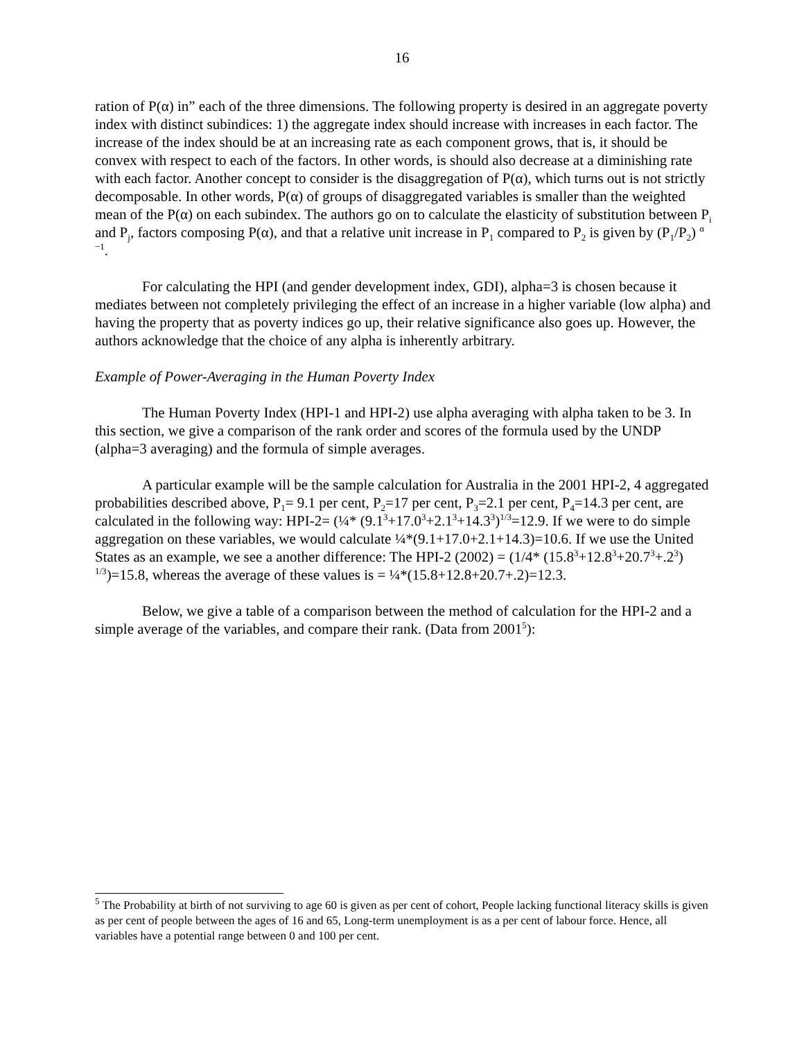16
ration of P(α) in” each of the three dimensions. The following property is desired in an aggregate poverty index with distinct subindices: 1) the aggregate index should increase with increases in each factor. The increase of the index should be at an increasing rate as each component grows, that is, it should be convex with respect to each of the factors. In other words, is should also decrease at a diminishing rate with each factor. Another concept to consider is the disaggregation of P(α), which turns out is not strictly decomposable. In other words, P(α) of groups of disaggregated variables is smaller than the weighted mean of the P(α) on each subindex. The authors go on to calculate the elasticity of substitution between P<sub>i</sub> and P<sub>j</sub>, factors composing P(α), and that a relative unit increase in P<sub>1</sub> compared to P<sub>2</sub> is given by (P<sub>1</sub>/P<sub>2</sub>) <sup>α −1</sup>.
For calculating the HPI (and gender development index, GDI), alpha=3 is chosen because it mediates between not completely privileging the effect of an increase in a higher variable (low alpha) and having the property that as poverty indices go up, their relative significance also goes up. However, the authors acknowledge that the choice of any alpha is inherently arbitrary.
Example of Power-Averaging in the Human Poverty Index
The Human Poverty Index (HPI-1 and HPI-2) use alpha averaging with alpha taken to be 3. In this section, we give a comparison of the rank order and scores of the formula used by the UNDP (alpha=3 averaging) and the formula of simple averages.
A particular example will be the sample calculation for Australia in the 2001 HPI-2, 4 aggregated probabilities described above, P<sub>1</sub>= 9.1 per cent, P<sub>2</sub>=17 per cent, P<sub>3</sub>=2.1 per cent, P<sub>4</sub>=14.3 per cent, are calculated in the following way: HPI-2= (¼* (9.1<sup>3</sup>+17.0<sup>3</sup>+2.1<sup>3</sup>+14.3<sup>3</sup>)<sup>1/3</sup>=12.9. If we were to do simple aggregation on these variables, we would calculate ¼*(9.1+17.0+2.1+14.3)=10.6. If we use the United States as an example, we see a another difference: The HPI-2 (2002) = (1/4* (15.8<sup>3</sup>+12.8<sup>3</sup>+20.7<sup>3</sup>+.2<sup>3</sup>) <sup>1/3</sup>)=15.8, whereas the average of these values is = ¼*(15.8+12.8+20.7+.2)=12.3.
Below, we give a table of a comparison between the method of calculation for the HPI-2 and a simple average of the variables, and compare their rank. (Data from 2001<sup>5</sup>):
<sup>5</sup> The Probability at birth of not surviving to age 60 is given as per cent of cohort, People lacking functional literacy skills is given as per cent of people between the ages of 16 and 65, Long-term unemployment is as a per cent of labour force. Hence, all variables have a potential range between 0 and 100 per cent.